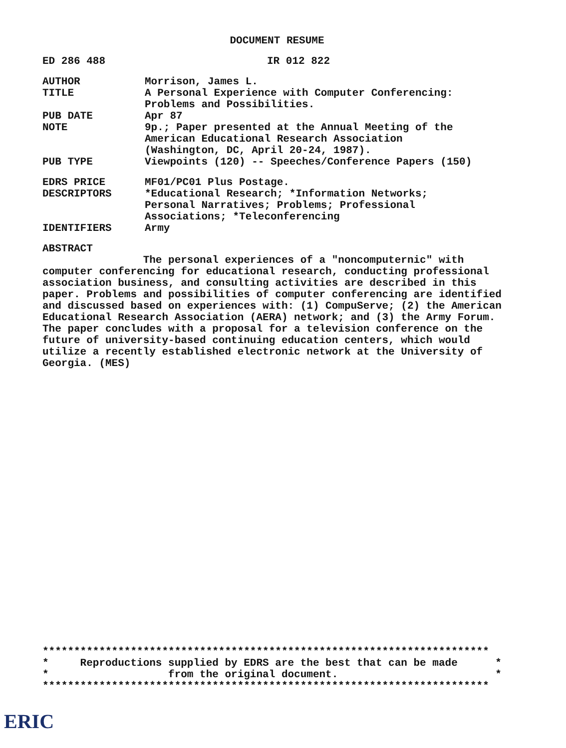DOCUMENT RESUME
ED 286 488 IR 012 822
AUTHOR Morrison, James L.
TITLE A Personal Experience with Computer Conferencing:
Problems and Possibilities.
PUB DATE Apr 87
NOTE 9p.; Paper presented at the Annual Meeting of the
American Educational Research Association
(Washington, DC, April 20-24, 1987).
PUB TYPE Viewpoints (120) -- Speeches/Conference Papers (150)
EDRS PRICE MF01/PC01 Plus Postage.
DESCRIPTORS *Educational Research; *Information Networks;
Personal Narratives; Problems; Professional
Associations; *Teleconferencing
IDENTIFIERS Army
ABSTRACT
The personal experiences of a "noncomputernic" with computer conferencing for educational research, conducting professional association business, and consulting activities are described in this paper. Problems and possibilities of computer conferencing are identified and discussed based on experiences with: (1) CompuServe; (2) the American Educational Research Association (AERA) network; and (3) the Army Forum. The paper concludes with a proposal for a television conference on the future of university-based continuing education centers, which would utilize a recently established electronic network at the University of Georgia. (MES)
*********************************************************************** * Reproductions supplied by EDRS are the best that can be made * * from the original document. * ***********************************************************************
ERIC